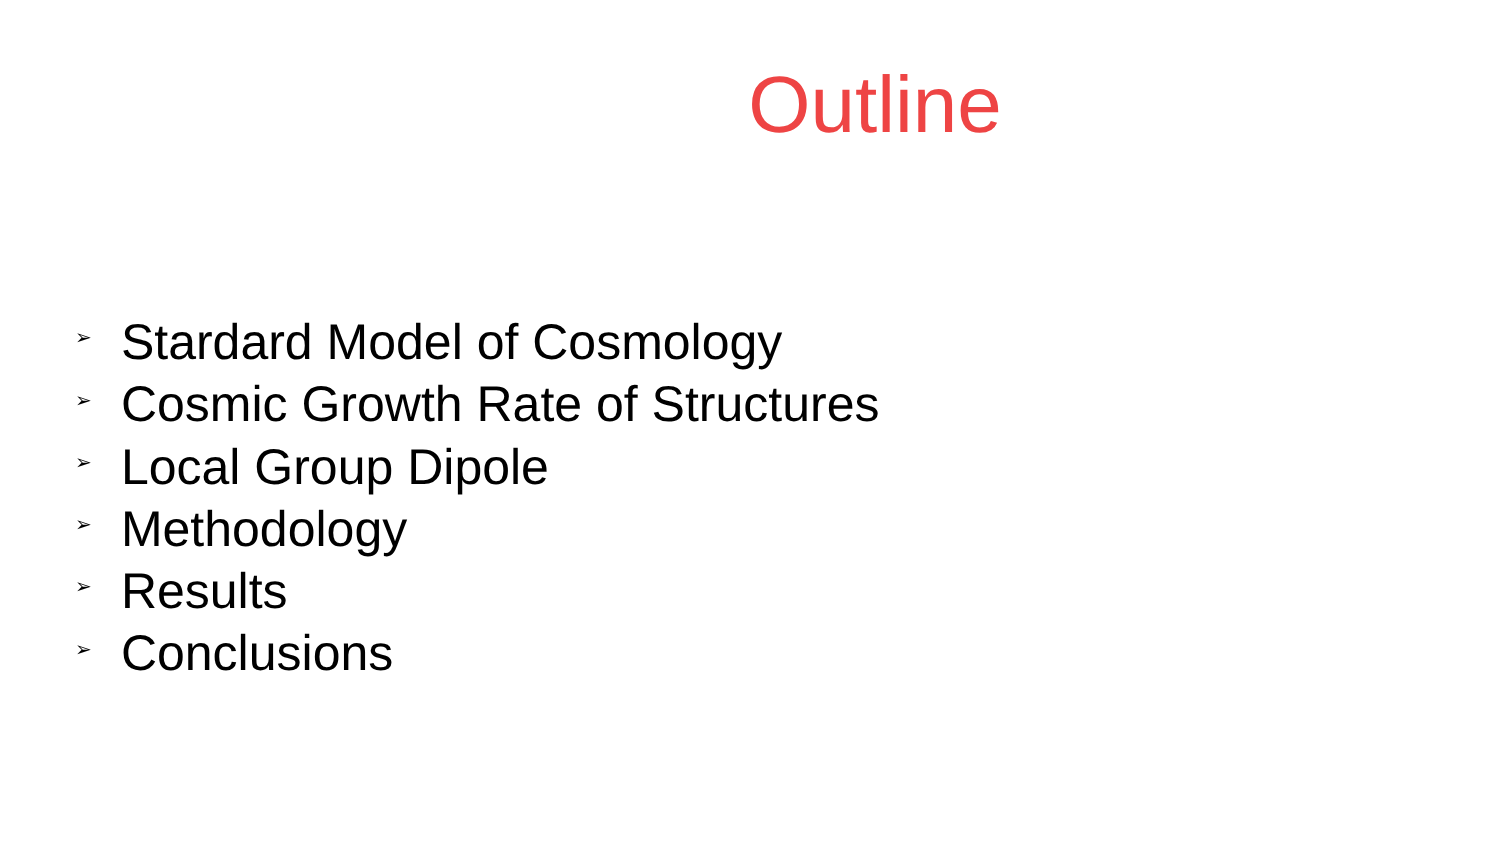Outline
➢ Stardard Model of Cosmology
➢ Cosmic Growth Rate of Structures
➢ Local Group Dipole
➢ Methodology
➢ Results
➢ Conclusions